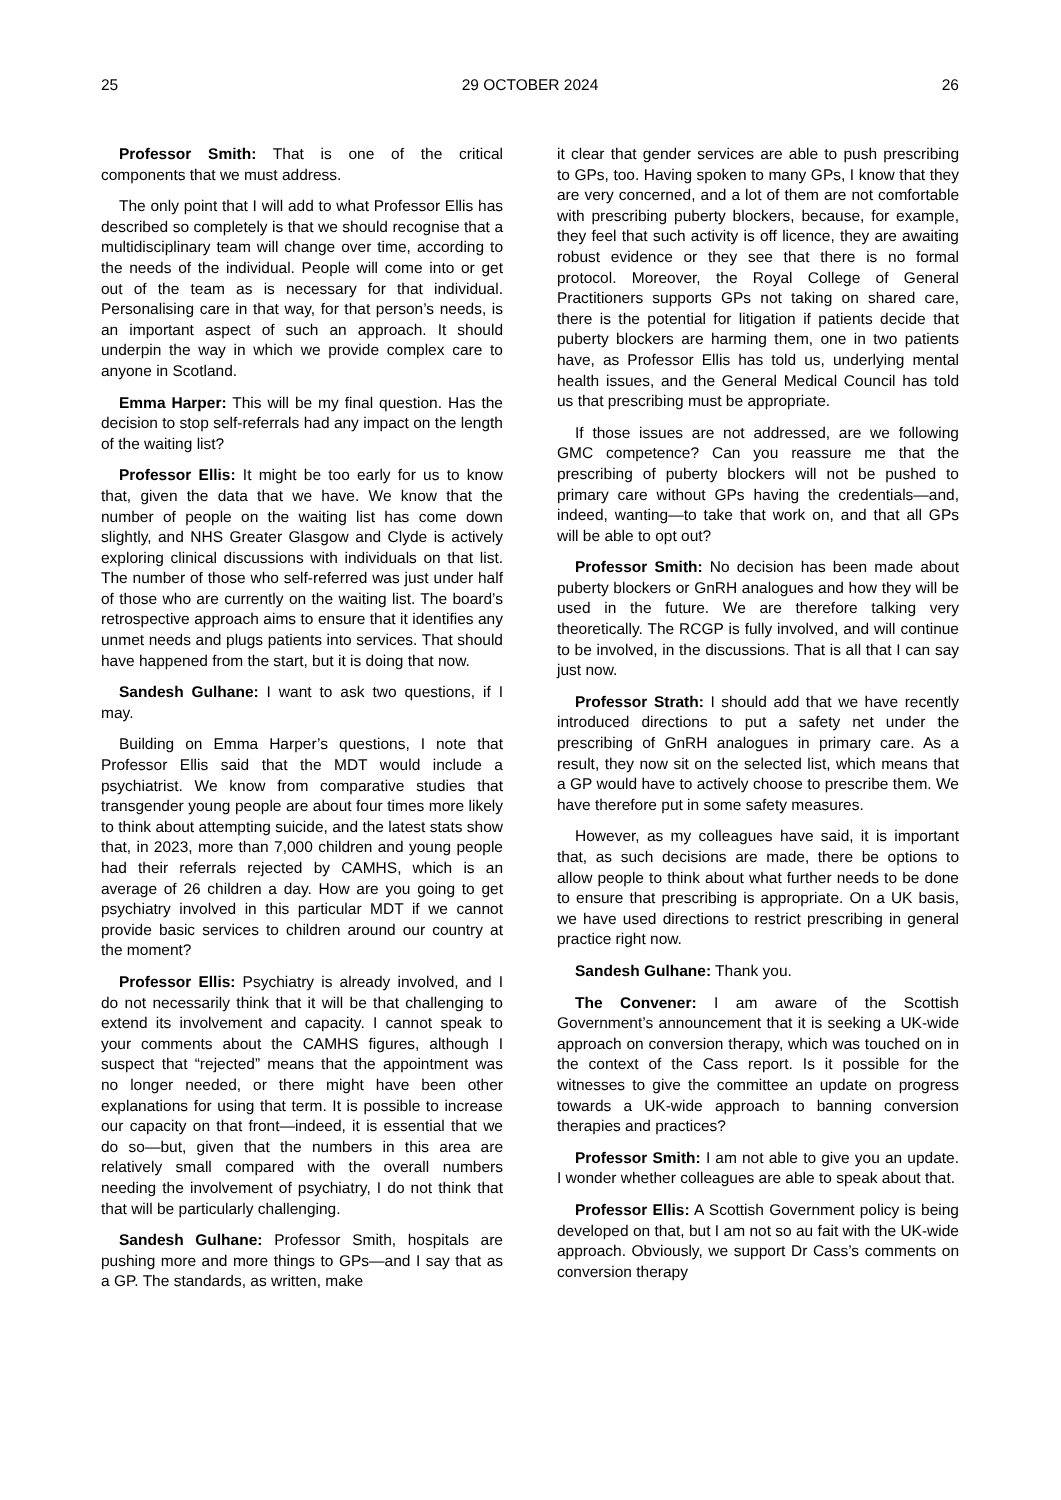25 29 OCTOBER 2024 26
Professor Smith: That is one of the critical components that we must address.
The only point that I will add to what Professor Ellis has described so completely is that we should recognise that a multidisciplinary team will change over time, according to the needs of the individual. People will come into or get out of the team as is necessary for that individual. Personalising care in that way, for that person’s needs, is an important aspect of such an approach. It should underpin the way in which we provide complex care to anyone in Scotland.
Emma Harper: This will be my final question. Has the decision to stop self-referrals had any impact on the length of the waiting list?
Professor Ellis: It might be too early for us to know that, given the data that we have. We know that the number of people on the waiting list has come down slightly, and NHS Greater Glasgow and Clyde is actively exploring clinical discussions with individuals on that list. The number of those who self-referred was just under half of those who are currently on the waiting list. The board’s retrospective approach aims to ensure that it identifies any unmet needs and plugs patients into services. That should have happened from the start, but it is doing that now.
Sandesh Gulhane: I want to ask two questions, if I may.
Building on Emma Harper’s questions, I note that Professor Ellis said that the MDT would include a psychiatrist. We know from comparative studies that transgender young people are about four times more likely to think about attempting suicide, and the latest stats show that, in 2023, more than 7,000 children and young people had their referrals rejected by CAMHS, which is an average of 26 children a day. How are you going to get psychiatry involved in this particular MDT if we cannot provide basic services to children around our country at the moment?
Professor Ellis: Psychiatry is already involved, and I do not necessarily think that it will be that challenging to extend its involvement and capacity. I cannot speak to your comments about the CAMHS figures, although I suspect that “rejected” means that the appointment was no longer needed, or there might have been other explanations for using that term. It is possible to increase our capacity on that front—indeed, it is essential that we do so—but, given that the numbers in this area are relatively small compared with the overall numbers needing the involvement of psychiatry, I do not think that that will be particularly challenging.
Sandesh Gulhane: Professor Smith, hospitals are pushing more and more things to GPs—and I say that as a GP. The standards, as written, make
it clear that gender services are able to push prescribing to GPs, too. Having spoken to many GPs, I know that they are very concerned, and a lot of them are not comfortable with prescribing puberty blockers, because, for example, they feel that such activity is off licence, they are awaiting robust evidence or they see that there is no formal protocol. Moreover, the Royal College of General Practitioners supports GPs not taking on shared care, there is the potential for litigation if patients decide that puberty blockers are harming them, one in two patients have, as Professor Ellis has told us, underlying mental health issues, and the General Medical Council has told us that prescribing must be appropriate.
If those issues are not addressed, are we following GMC competence? Can you reassure me that the prescribing of puberty blockers will not be pushed to primary care without GPs having the credentials—and, indeed, wanting—to take that work on, and that all GPs will be able to opt out?
Professor Smith: No decision has been made about puberty blockers or GnRH analogues and how they will be used in the future. We are therefore talking very theoretically. The RCGP is fully involved, and will continue to be involved, in the discussions. That is all that I can say just now.
Professor Strath: I should add that we have recently introduced directions to put a safety net under the prescribing of GnRH analogues in primary care. As a result, they now sit on the selected list, which means that a GP would have to actively choose to prescribe them. We have therefore put in some safety measures.
However, as my colleagues have said, it is important that, as such decisions are made, there be options to allow people to think about what further needs to be done to ensure that prescribing is appropriate. On a UK basis, we have used directions to restrict prescribing in general practice right now.
Sandesh Gulhane: Thank you.
The Convener: I am aware of the Scottish Government’s announcement that it is seeking a UK-wide approach on conversion therapy, which was touched on in the context of the Cass report. Is it possible for the witnesses to give the committee an update on progress towards a UK-wide approach to banning conversion therapies and practices?
Professor Smith: I am not able to give you an update. I wonder whether colleagues are able to speak about that.
Professor Ellis: A Scottish Government policy is being developed on that, but I am not so au fait with the UK-wide approach. Obviously, we support Dr Cass’s comments on conversion therapy